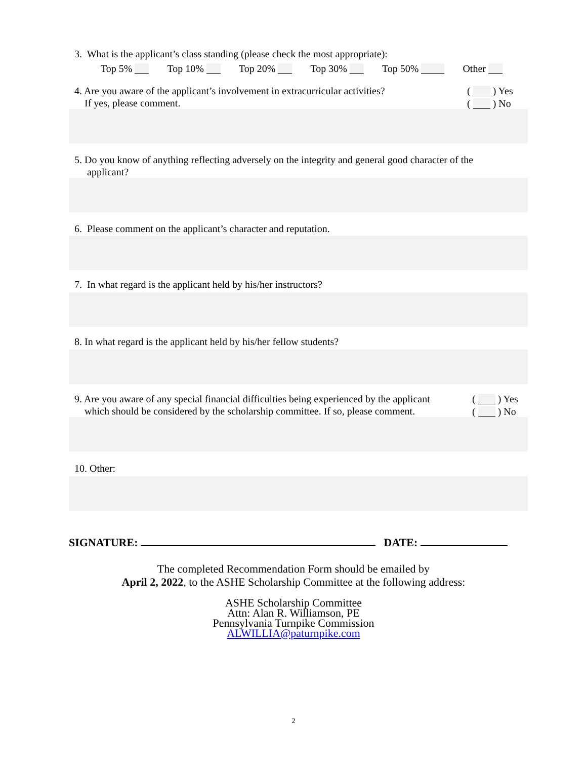3. What is the applicant’s class standing (please check the most appropriate):
Top 5% Top 10% Top 20% Top 30% Top 50% Other
( ) Yes
( ) No
4. Are you aware of the applicant’s involvement in extracurricular activities?
If yes, please comment.
5. Do you know of anything reflecting adversely on the integrity and general good character of the
applicant?
6. Please comment on the applicant’s character and reputation.
7. In what regard is the applicant held by his/her instructors?
8. In what regard is the applicant held by his/her fellow students?
( ) Yes
( ) No
9. Are you aware of any special financial difficulties being experienced by the applicant
which should be considered by the scholarship committee. If so, please comment.
10. Other:
SIGNATURE: DATE:
The completed Recommendation Form should be emailed by
April 2, 2022, to the ASHE Scholarship Committee at the following address:
ASHE Scholarship Committee
Attn: Alan R. Williamson, PE
Pennsylvania Turnpike Commission
ALWILLIA@paturnpike.com
2